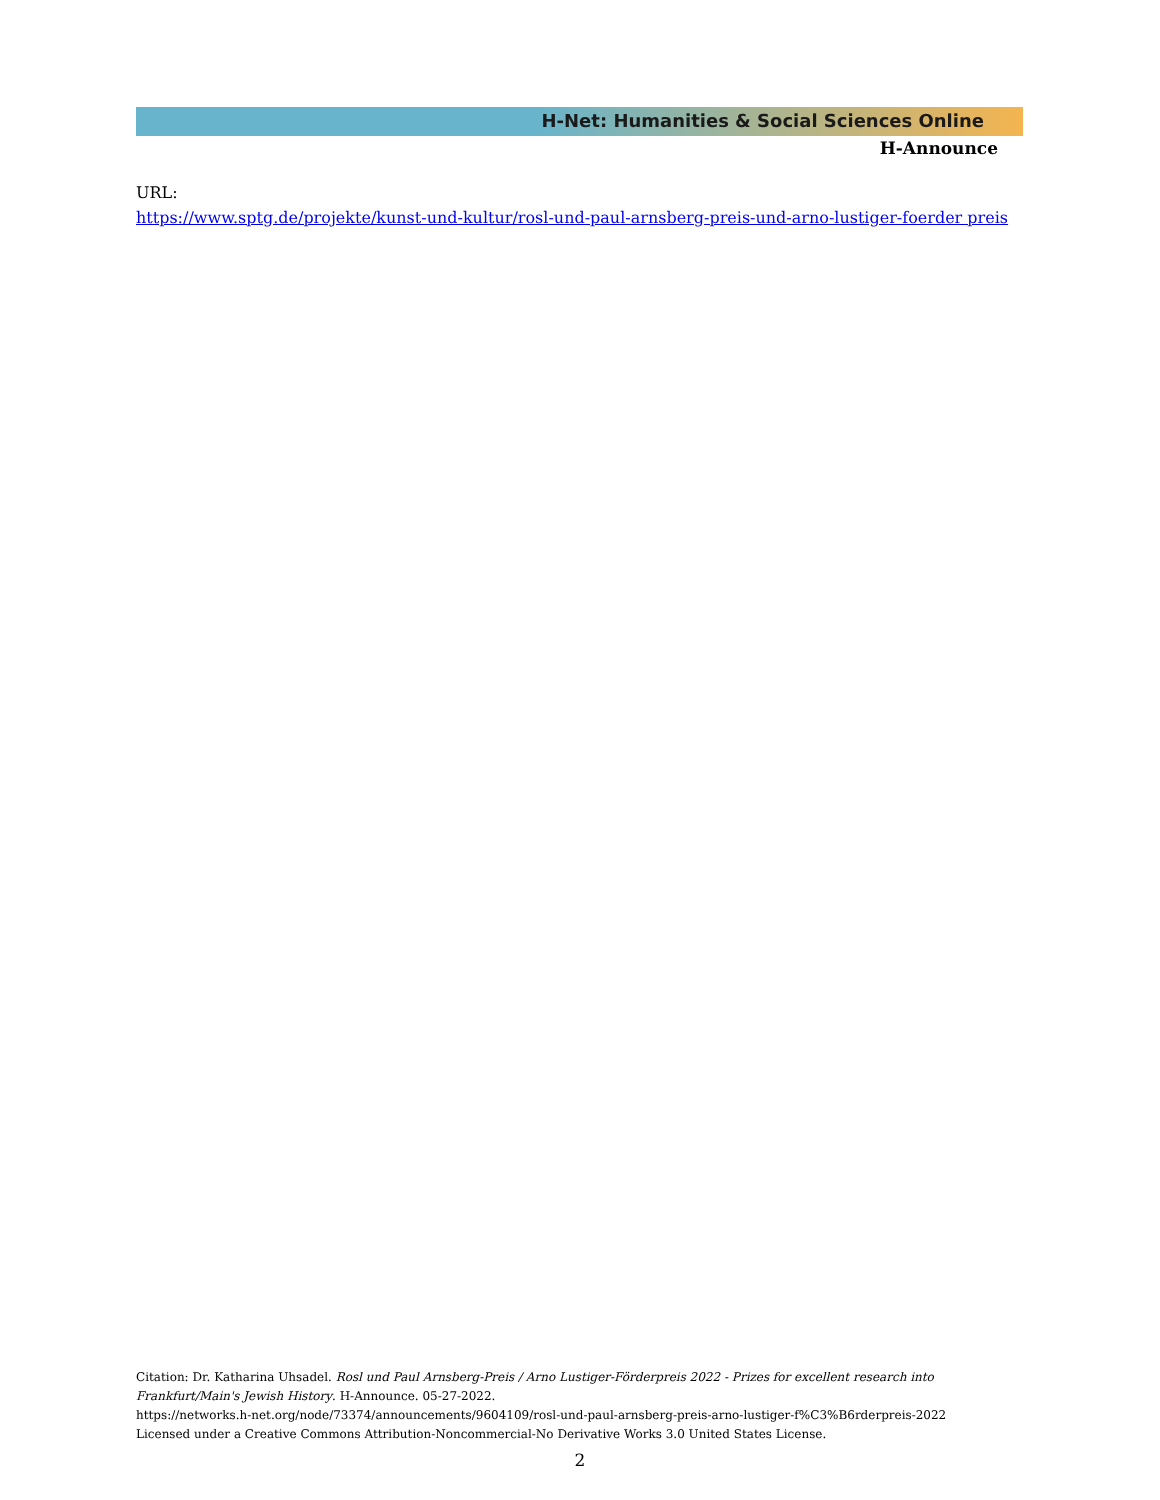H-Net: Humanities & Social Sciences Online
H-Announce
URL:
https://www.sptg.de/projekte/kunst-und-kultur/rosl-und-paul-arnsberg-preis-und-arno-lustiger-foerder preis
Citation: Dr. Katharina Uhsadel. Rosl und Paul Arnsberg-Preis / Arno Lustiger-Förderpreis 2022 - Prizes for excellent research into Frankfurt/Main's Jewish History. H-Announce. 05-27-2022.
https://networks.h-net.org/node/73374/announcements/9604109/rosl-und-paul-arnsberg-preis-arno-lustiger-f%C3%B6rderpreis-2022
Licensed under a Creative Commons Attribution-Noncommercial-No Derivative Works 3.0 United States License.
2